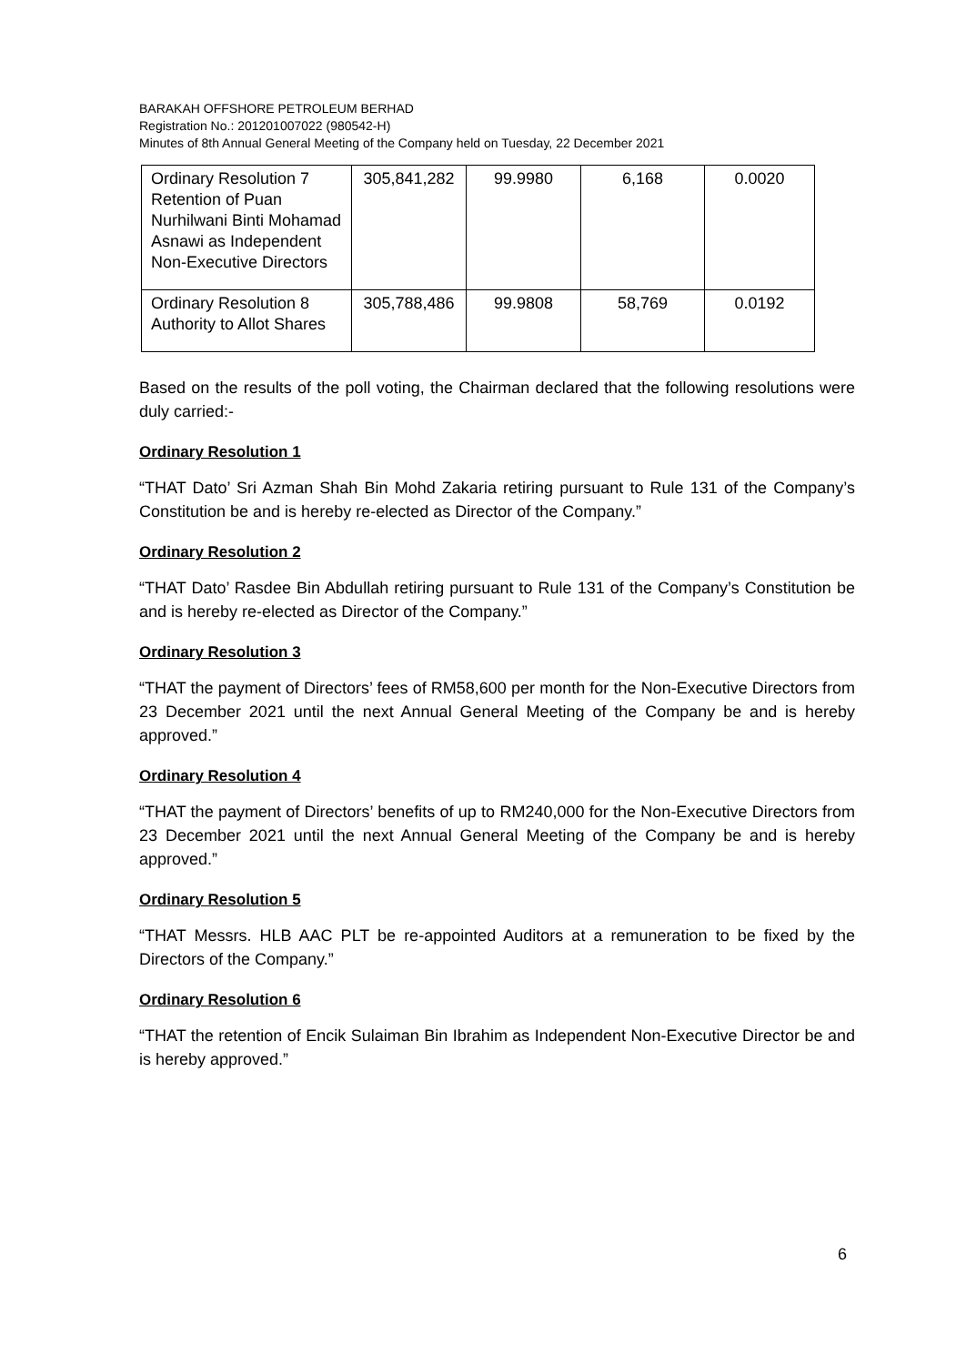BARAKAH OFFSHORE PETROLEUM BERHAD
Registration No.: 201201007022 (980542-H)
Minutes of 8th Annual General Meeting of the Company held on Tuesday, 22 December 2021
| Ordinary Resolution 7 Retention of Puan Nurhilwani Binti Mohamad Asnawi as Independent Non-Executive Directors | 305,841,282 | 99.9980 | 6,168 | 0.0020 |
| Ordinary Resolution 8 Authority to Allot Shares | 305,788,486 | 99.9808 | 58,769 | 0.0192 |
Based on the results of the poll voting, the Chairman declared that the following resolutions were duly carried:-
Ordinary Resolution 1
“THAT Dato’ Sri Azman Shah Bin Mohd Zakaria retiring pursuant to Rule 131 of the Company’s Constitution be and is hereby re-elected as Director of the Company.”
Ordinary Resolution 2
“THAT Dato’ Rasdee Bin Abdullah retiring pursuant to Rule 131 of the Company’s Constitution be and is hereby re-elected as Director of the Company.”
Ordinary Resolution 3
“THAT the payment of Directors’ fees of RM58,600 per month for the Non-Executive Directors from 23 December 2021 until the next Annual General Meeting of the Company be and is hereby approved.”
Ordinary Resolution 4
“THAT the payment of Directors’ benefits of up to RM240,000 for the Non-Executive Directors from 23 December 2021 until the next Annual General Meeting of the Company be and is hereby approved.”
Ordinary Resolution 5
“THAT Messrs. HLB AAC PLT be re-appointed Auditors at a remuneration to be fixed by the Directors of the Company.”
Ordinary Resolution 6
“THAT the retention of Encik Sulaiman Bin Ibrahim as Independent Non-Executive Director be and is hereby approved.”
6